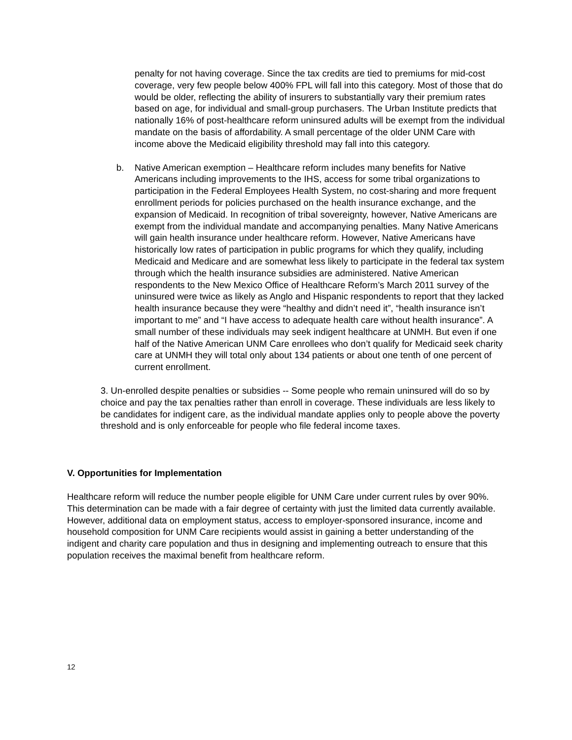penalty for not having coverage. Since the tax credits are tied to premiums for mid-cost coverage, very few people below 400% FPL will fall into this category. Most of those that do would be older, reflecting the ability of insurers to substantially vary their premium rates based on age, for individual and small-group purchasers. The Urban Institute predicts that nationally 16% of post-healthcare reform uninsured adults will be exempt from the individual mandate on the basis of affordability. A small percentage of the older UNM Care with income above the Medicaid eligibility threshold may fall into this category.
b. Native American exemption – Healthcare reform includes many benefits for Native Americans including improvements to the IHS, access for some tribal organizations to participation in the Federal Employees Health System, no cost-sharing and more frequent enrollment periods for policies purchased on the health insurance exchange, and the expansion of Medicaid. In recognition of tribal sovereignty, however, Native Americans are exempt from the individual mandate and accompanying penalties. Many Native Americans will gain health insurance under healthcare reform. However, Native Americans have historically low rates of participation in public programs for which they qualify, including Medicaid and Medicare and are somewhat less likely to participate in the federal tax system through which the health insurance subsidies are administered. Native American respondents to the New Mexico Office of Healthcare Reform’s March 2011 survey of the uninsured were twice as likely as Anglo and Hispanic respondents to report that they lacked health insurance because they were “healthy and didn’t need it”, “health insurance isn’t important to me” and “I have access to adequate health care without health insurance”. A small number of these individuals may seek indigent healthcare at UNMH. But even if one half of the Native American UNM Care enrollees who don’t qualify for Medicaid seek charity care at UNMH they will total only about 134 patients or about one tenth of one percent of current enrollment.
3. Un-enrolled despite penalties or subsidies -- Some people who remain uninsured will do so by choice and pay the tax penalties rather than enroll in coverage. These individuals are less likely to be candidates for indigent care, as the individual mandate applies only to people above the poverty threshold and is only enforceable for people who file federal income taxes.
V. Opportunities for Implementation
Healthcare reform will reduce the number people eligible for UNM Care under current rules by over 90%. This determination can be made with a fair degree of certainty with just the limited data currently available. However, additional data on employment status, access to employer-sponsored insurance, income and household composition for UNM Care recipients would assist in gaining a better understanding of the indigent and charity care population and thus in designing and implementing outreach to ensure that this population receives the maximal benefit from healthcare reform.
12